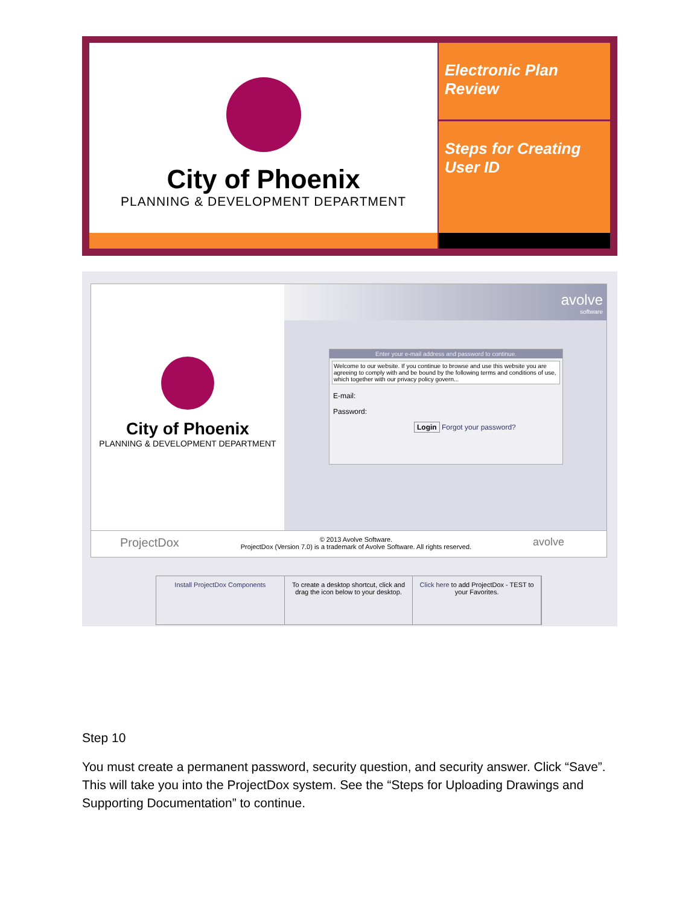City of Phoenix
PLANNING & DEVELOPMENT DEPARTMENT
Electronic Plan Review
Steps for Creating User ID
City of Phoenix
PLANNING & DEVELOPMENT DEPARTMENT
avolve
software
Enter your e-mail address and password to continue.
Welcome to our website. If you continue to browse and use this website you are agreeing to comply with and be bound by the following terms and conditions of use, which together with our privacy policy govern...
E-mail:
Password:
Login Forgot your password?
ProjectDox avolve © 2013 Avolve Software.
ProjectDox (Version 7.0) is a trademark of Avolve Software. All rights reserved.
Install ProjectDox Components To create a desktop shortcut, click and drag the icon below to your desktop.
Click here to add ProjectDox - TEST to your Favorites.
Step 10
You must create a permanent password, security question, and security answer. Click “Save”. This will take you into the ProjectDox system. See the “Steps for Uploading Drawings and Supporting Documentation” to continue.